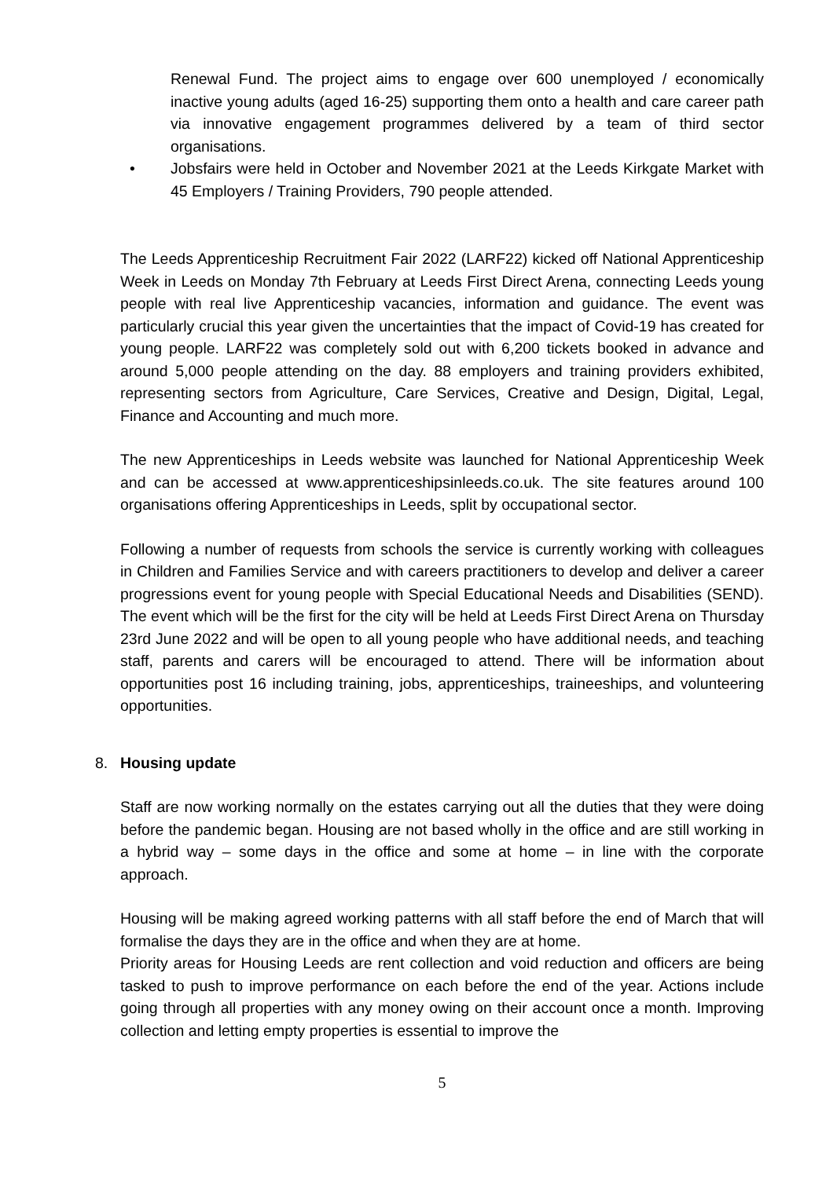Renewal Fund. The project aims to engage over 600 unemployed / economically inactive young adults (aged 16-25) supporting them onto a health and care career path via innovative engagement programmes delivered by a team of third sector organisations.
• Jobsfairs were held in October and November 2021 at the Leeds Kirkgate Market with 45 Employers / Training Providers, 790 people attended.
The Leeds Apprenticeship Recruitment Fair 2022 (LARF22) kicked off National Apprenticeship Week in Leeds on Monday 7th February at Leeds First Direct Arena, connecting Leeds young people with real live Apprenticeship vacancies, information and guidance. The event was particularly crucial this year given the uncertainties that the impact of Covid-19 has created for young people. LARF22 was completely sold out with 6,200 tickets booked in advance and around 5,000 people attending on the day. 88 employers and training providers exhibited, representing sectors from Agriculture, Care Services, Creative and Design, Digital, Legal, Finance and Accounting and much more.
The new Apprenticeships in Leeds website was launched for National Apprenticeship Week and can be accessed at www.apprenticeshipsinleeds.co.uk. The site features around 100 organisations offering Apprenticeships in Leeds, split by occupational sector.
Following a number of requests from schools the service is currently working with colleagues in Children and Families Service and with careers practitioners to develop and deliver a career progressions event for young people with Special Educational Needs and Disabilities (SEND). The event which will be the first for the city will be held at Leeds First Direct Arena on Thursday 23rd June 2022 and will be open to all young people who have additional needs, and teaching staff, parents and carers will be encouraged to attend. There will be information about opportunities post 16 including training, jobs, apprenticeships, traineeships, and volunteering opportunities.
8. Housing update
Staff are now working normally on the estates carrying out all the duties that they were doing before the pandemic began. Housing are not based wholly in the office and are still working in a hybrid way – some days in the office and some at home – in line with the corporate approach.
Housing will be making agreed working patterns with all staff before the end of March that will formalise the days they are in the office and when they are at home.
Priority areas for Housing Leeds are rent collection and void reduction and officers are being tasked to push to improve performance on each before the end of the year. Actions include going through all properties with any money owing on their account once a month. Improving collection and letting empty properties is essential to improve the
5